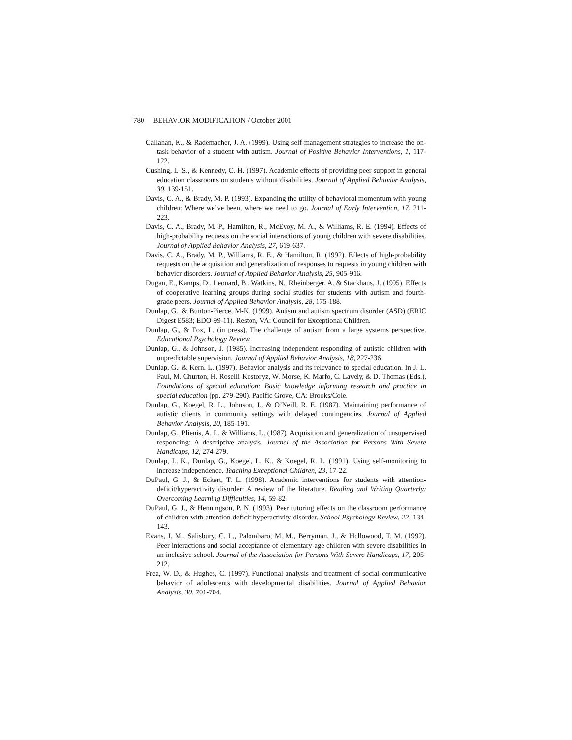780 BEHAVIOR MODIFICATION / October 2001
Callahan, K., & Rademacher, J. A. (1999). Using self-management strategies to increase the on-task behavior of a student with autism. Journal of Positive Behavior Interventions, 1, 117-122.
Cushing, L. S., & Kennedy, C. H. (1997). Academic effects of providing peer support in general education classrooms on students without disabilities. Journal of Applied Behavior Analysis, 30, 139-151.
Davis, C. A., & Brady, M. P. (1993). Expanding the utility of behavioral momentum with young children: Where we’ve been, where we need to go. Journal of Early Intervention, 17, 211-223.
Davis, C. A., Brady, M. P., Hamilton, R., McEvoy, M. A., & Williams, R. E. (1994). Effects of high-probability requests on the social interactions of young children with severe disabilities. Journal of Applied Behavior Analysis, 27, 619-637.
Davis, C. A., Brady, M. P., Williams, R. E., & Hamilton, R. (1992). Effects of high-probability requests on the acquisition and generalization of responses to requests in young children with behavior disorders. Journal of Applied Behavior Analysis, 25, 905-916.
Dugan, E., Kamps, D., Leonard, B., Watkins, N., Rheinberger, A. & Stackhaus, J. (1995). Effects of cooperative learning groups during social studies for students with autism and fourth-grade peers. Journal of Applied Behavior Analysis, 28, 175-188.
Dunlap, G., & Bunton-Pierce, M-K. (1999). Autism and autism spectrum disorder (ASD) (ERIC Digest E583; EDO-99-11). Reston, VA: Council for Exceptional Children.
Dunlap, G., & Fox, L. (in press). The challenge of autism from a large systems perspective. Educational Psychology Review.
Dunlap, G., & Johnson, J. (1985). Increasing independent responding of autistic children with unpredictable supervision. Journal of Applied Behavior Analysis, 18, 227-236.
Dunlap, G., & Kern, L. (1997). Behavior analysis and its relevance to special education. In J. L. Paul, M. Churton, H. Roselli-Kostoryz, W. Morse, K. Marfo, C. Lavely, & D. Thomas (Eds.), Foundations of special education: Basic knowledge informing research and practice in special education (pp. 279-290). Pacific Grove, CA: Brooks/Cole.
Dunlap, G., Koegel, R. L., Johnson, J., & O’Neill, R. E. (1987). Maintaining performance of autistic clients in community settings with delayed contingencies. Journal of Applied Behavior Analysis, 20, 185-191.
Dunlap, G., Plienis, A. J., & Williams, L. (1987). Acquisition and generalization of unsupervised responding: A descriptive analysis. Journal of the Association for Persons With Severe Handicaps, 12, 274-279.
Dunlap, L. K., Dunlap, G., Koegel, L. K., & Koegel, R. L. (1991). Using self-monitoring to increase independence. Teaching Exceptional Children, 23, 17-22.
DuPaul, G. J., & Eckert, T. L. (1998). Academic interventions for students with attention-deficit/hyperactivity disorder: A review of the literature. Reading and Writing Quarterly: Overcoming Learning Difficulties, 14, 59-82.
DuPaul, G. J., & Henningson, P. N. (1993). Peer tutoring effects on the classroom performance of children with attention deficit hyperactivity disorder. School Psychology Review, 22, 134-143.
Evans, I. M., Salisbury, C. L., Palombaro, M. M., Berryman, J., & Hollowood, T. M. (1992). Peer interactions and social acceptance of elementary-age children with severe disabilities in an inclusive school. Journal of the Association for Persons With Severe Handicaps, 17, 205-212.
Frea, W. D., & Hughes, C. (1997). Functional analysis and treatment of social-communicative behavior of adolescents with developmental disabilities. Journal of Applied Behavior Analysis, 30, 701-704.